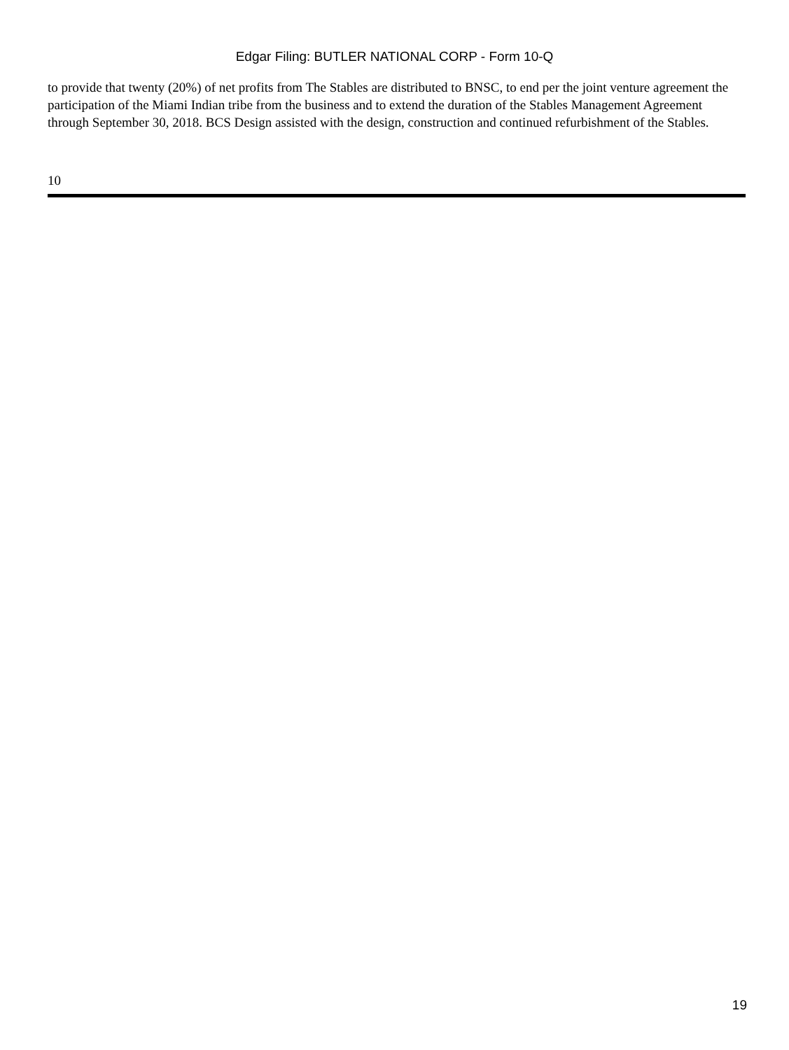Edgar Filing: BUTLER NATIONAL CORP - Form 10-Q
to provide that twenty (20%) of net profits from The Stables are distributed to BNSC, to end per the joint venture agreement the participation of the Miami Indian tribe from the business and to extend the duration of the Stables Management Agreement through September 30, 2018. BCS Design assisted with the design, construction and continued refurbishment of the Stables.
10
19